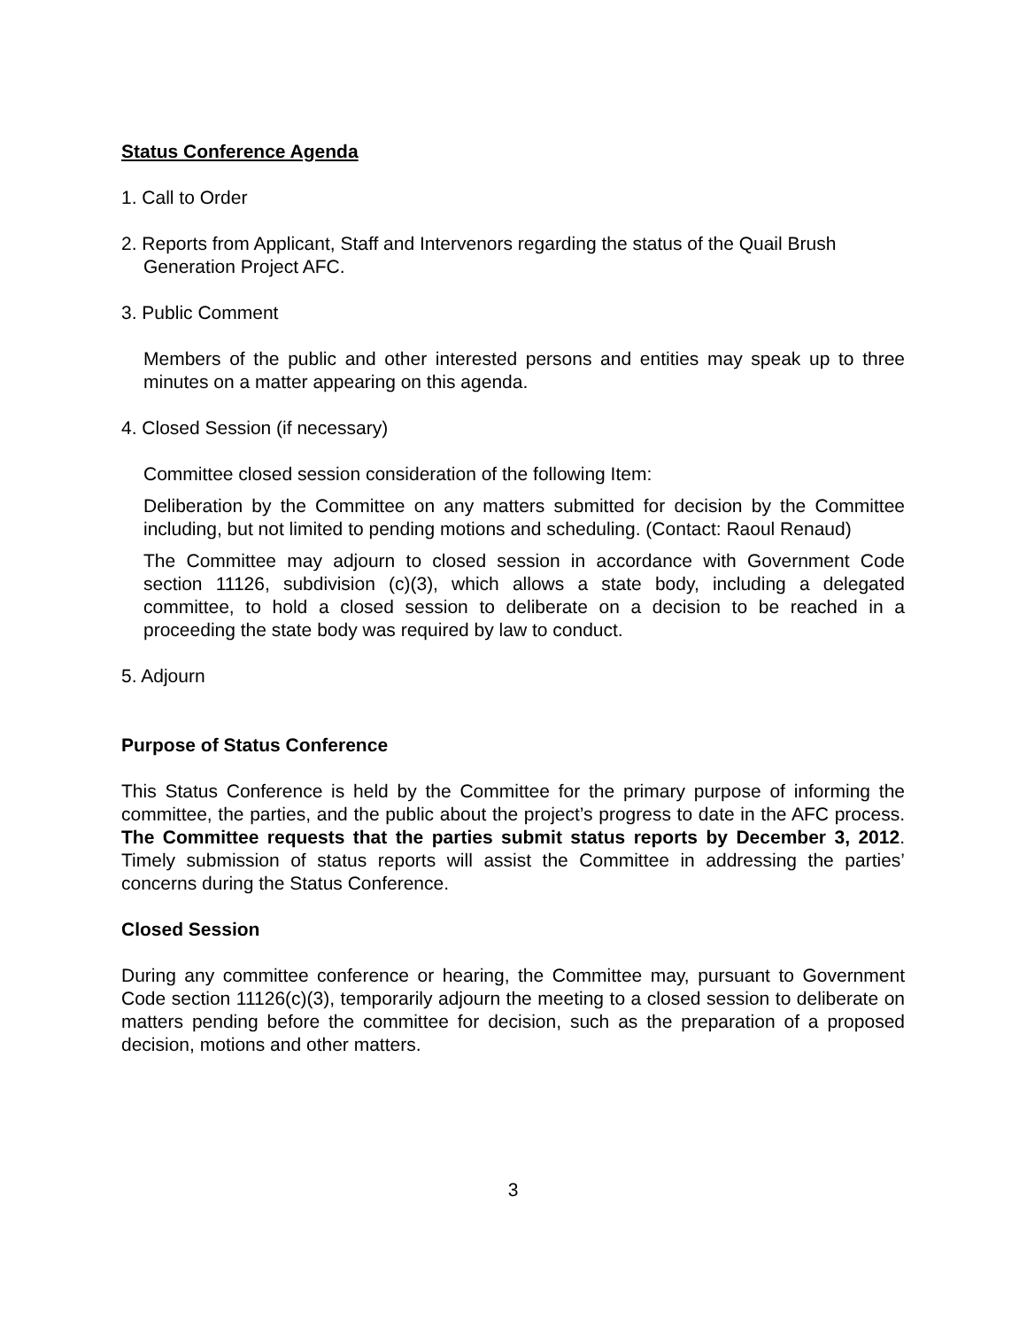Status Conference Agenda
1. Call to Order
2. Reports from Applicant, Staff and Intervenors regarding the status of the Quail Brush
Generation Project AFC.
3. Public Comment
Members of the public and other interested persons and entities may speak up to three minutes on a matter appearing on this agenda.
4. Closed Session (if necessary)
Committee closed session consideration of the following Item:
Deliberation by the Committee on any matters submitted for decision by the Committee including, but not limited to pending motions and scheduling. (Contact: Raoul Renaud)
The Committee may adjourn to closed session in accordance with Government Code section 11126, subdivision (c)(3), which allows a state body, including a delegated committee, to hold a closed session to deliberate on a decision to be reached in a proceeding the state body was required by law to conduct.
5. Adjourn
Purpose of Status Conference
This Status Conference is held by the Committee for the primary purpose of informing the committee, the parties, and the public about the project’s progress to date in the AFC process. The Committee requests that the parties submit status reports by December 3, 2012. Timely submission of status reports will assist the Committee in addressing the parties’ concerns during the Status Conference.
Closed Session
During any committee conference or hearing, the Committee may, pursuant to Government Code section 11126(c)(3), temporarily adjourn the meeting to a closed session to deliberate on matters pending before the committee for decision, such as the preparation of a proposed decision, motions and other matters.
3